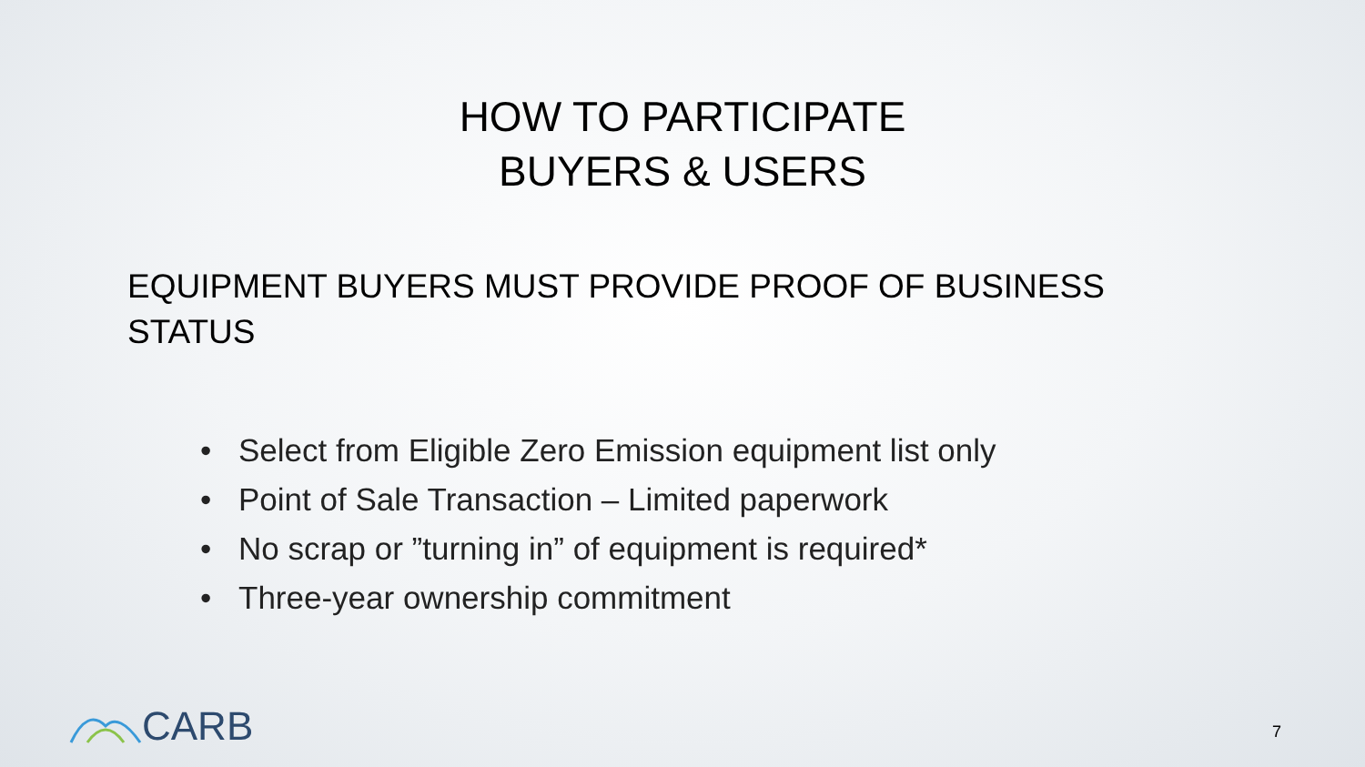HOW TO PARTICIPATE
BUYERS & USERS
EQUIPMENT BUYERS MUST PROVIDE PROOF OF BUSINESS STATUS
• Select from Eligible Zero Emission equipment list only
• Point of Sale Transaction – Limited paperwork
• No scrap or ”turning in” of equipment is required*
• Three-year ownership commitment
CARB 7